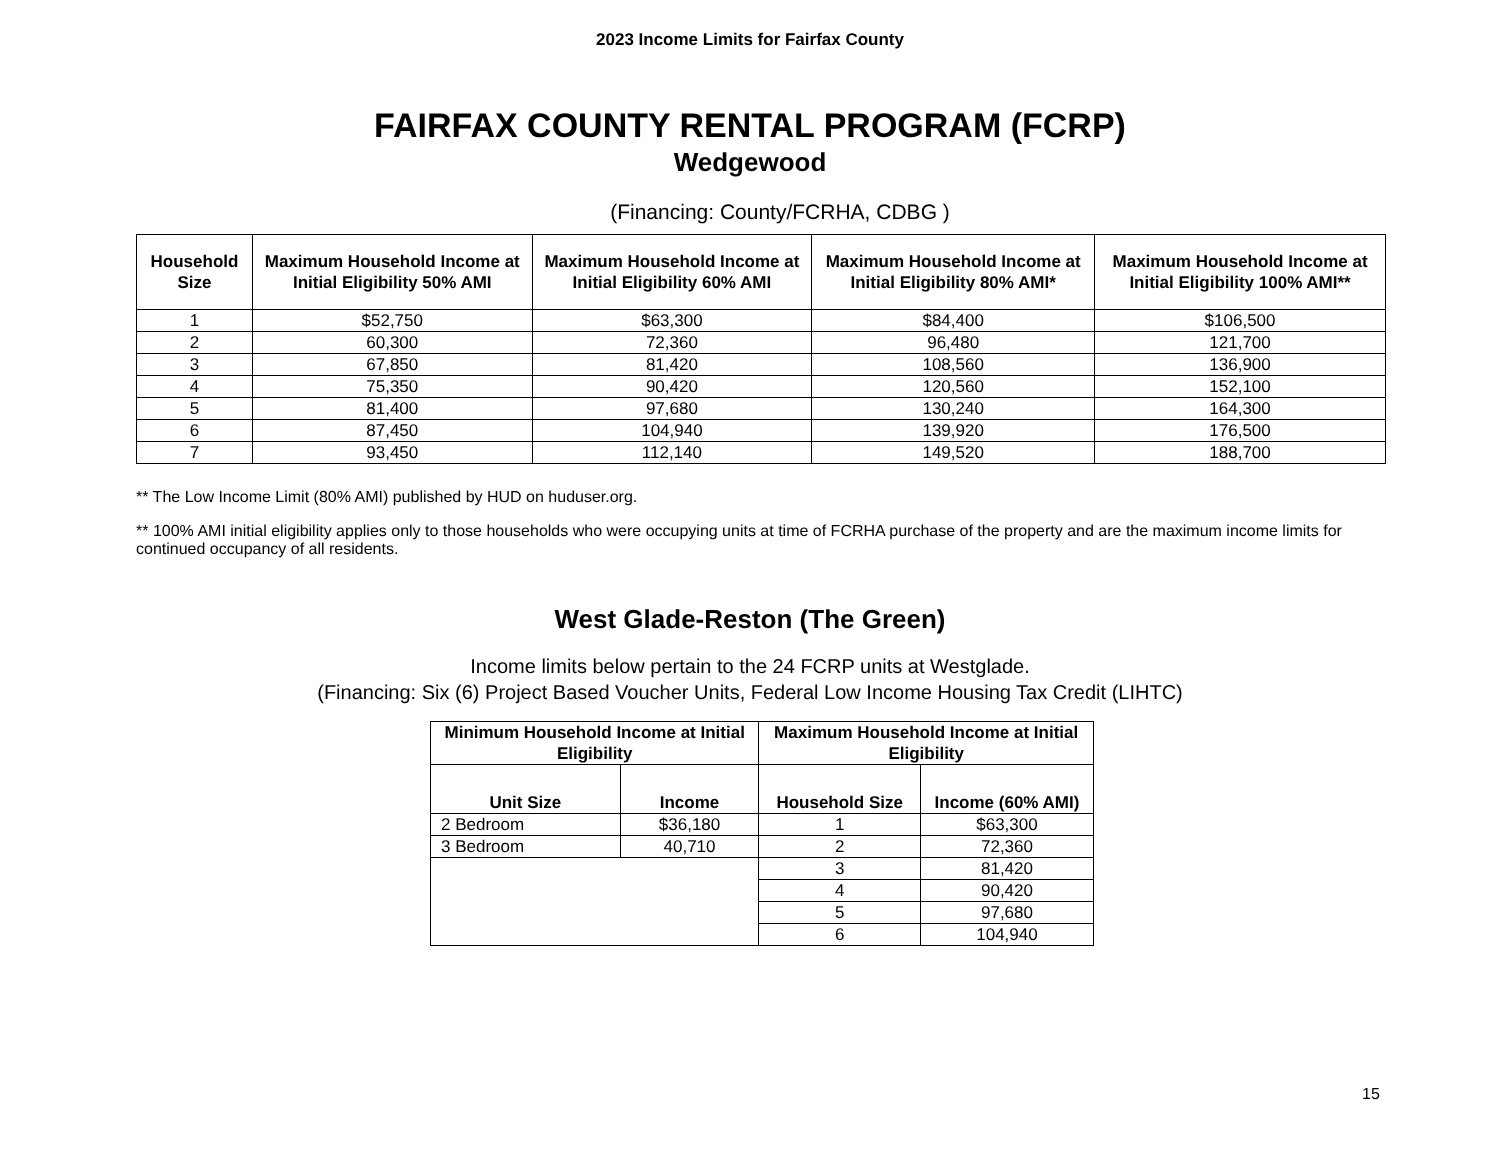2023 Income Limits for Fairfax County
FAIRFAX COUNTY RENTAL PROGRAM (FCRP)
Wedgewood
(Financing: County/FCRHA, CDBG )
| Household Size | Maximum Household Income at Initial Eligibility 50% AMI | Maximum Household Income at Initial Eligibility 60% AMI | Maximum Household Income at Initial Eligibility 80% AMI* | Maximum Household Income at Initial Eligibility 100% AMI** |
| --- | --- | --- | --- | --- |
| 1 | $52,750 | $63,300 | $84,400 | $106,500 |
| 2 | 60,300 | 72,360 | 96,480 | 121,700 |
| 3 | 67,850 | 81,420 | 108,560 | 136,900 |
| 4 | 75,350 | 90,420 | 120,560 | 152,100 |
| 5 | 81,400 | 97,680 | 130,240 | 164,300 |
| 6 | 87,450 | 104,940 | 139,920 | 176,500 |
| 7 | 93,450 | 112,140 | 149,520 | 188,700 |
** The Low Income Limit (80% AMI) published by HUD on huduser.org.
** 100% AMI initial eligibility applies only to those households who were occupying units at time of FCRHA purchase of the property and are the maximum income limits for continued occupancy of all residents.
West Glade-Reston (The Green)
Income limits below pertain to the 24 FCRP units at Westglade.
(Financing: Six (6) Project Based Voucher Units, Federal Low Income Housing Tax Credit (LIHTC)
| Minimum Household Income at Initial Eligibility | | Maximum Household Income at Initial Eligibility | |
| --- | --- | --- | --- |
| Unit Size | Income | Household Size | Income (60% AMI) |
| 2 Bedroom | $36,180 | 1 | $63,300 |
| 3 Bedroom | 40,710 | 2 | 72,360 |
| | | 3 | 81,420 |
| | | 4 | 90,420 |
| | | 5 | 97,680 |
| | | 6 | 104,940 |
15